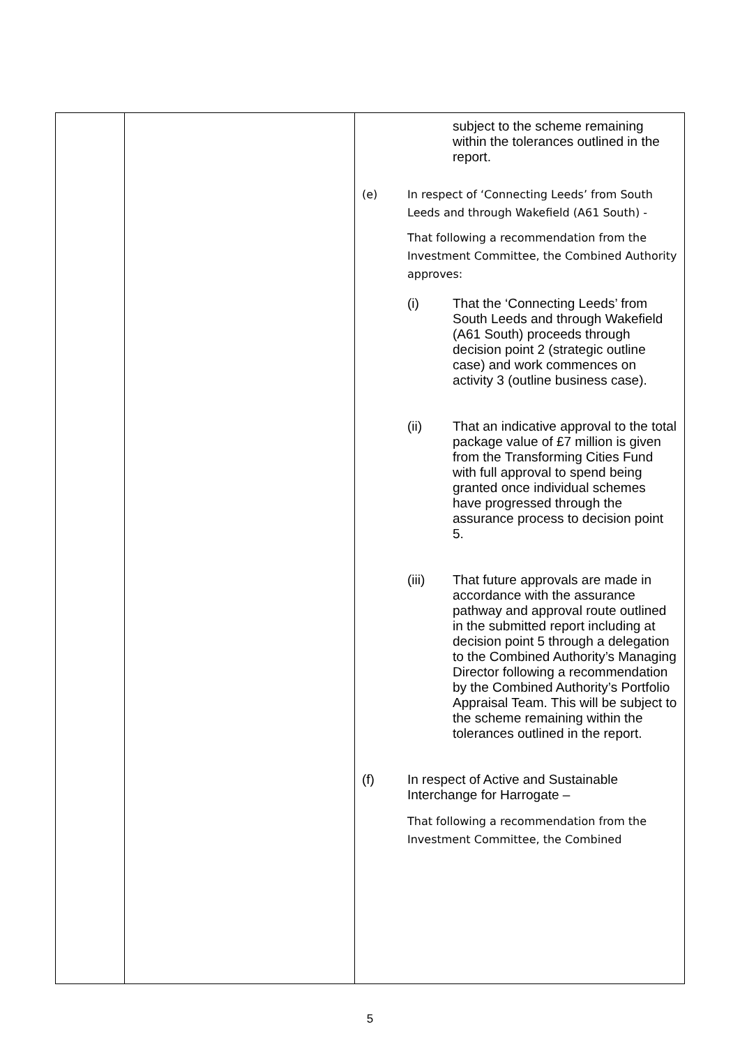| | | subject to the scheme remaining within the tolerances outlined in the report. (e) In respect of ‘Connecting Leeds’ from South Leeds and through Wakefield (A61 South) - That following a recommendation from the Investment Committee, the Combined Authority approves: (i) That the ‘Connecting Leeds’ from South Leeds and through Wakefield (A61 South) proceeds through decision point 2 (strategic outline case) and work commences on activity 3 (outline business case). (ii) That an indicative approval to the total package value of £7 million is given from the Transforming Cities Fund with full approval to spend being granted once individual schemes have progressed through the assurance process to decision point 5. (iii) That future approvals are made in accordance with the assurance pathway and approval route outlined in the submitted report including at decision point 5 through a delegation to the Combined Authority’s Managing Director following a recommendation by the Combined Authority’s Portfolio Appraisal Team. This will be subject to the scheme remaining within the tolerances outlined in the report. (f) In respect of Active and Sustainable Interchange for Harrogate – That following a recommendation from the Investment Committee, the Combined |
5